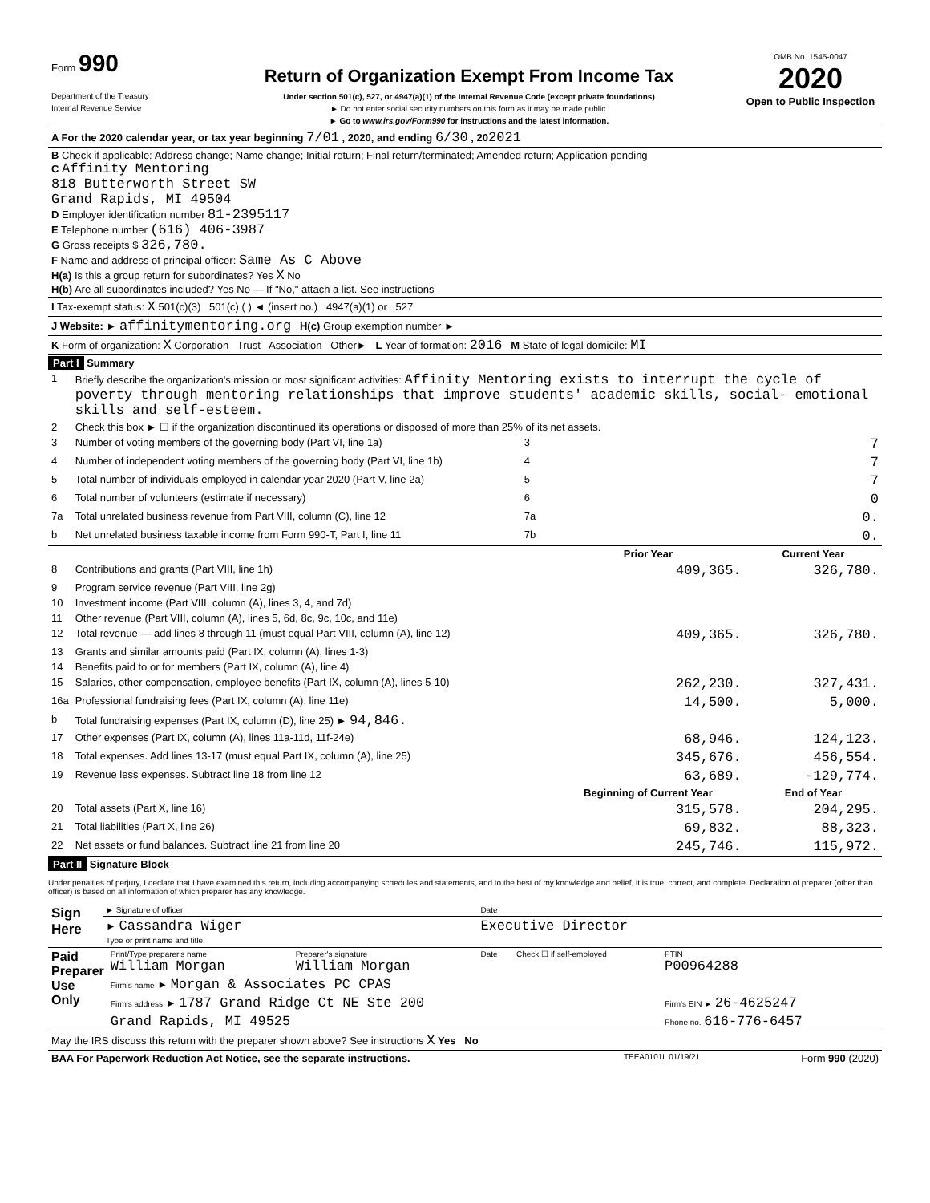| Form 990 Department of the Treasury Internal Revenue Service | Return of Organization Exempt From Income Tax Under section 501(c), 527, or 4947(a)(1) of the Internal Revenue Code (except private foundations) ► Do not enter social security numbers on this form as it may be made public. ► Go to www.irs.gov/Form990 for instructions and the latest information. | OMB No. 1545-0047 2020 Open to Public Inspection |
| A For the 2020 calendar year, or tax year beginning 7/01 , 2020, and ending 6/30 , 20 2021 |
| B Check if applicable: Address change; Name change; Initial return; Final return/terminated; Amended return; Application pending C Affinity Mentoring 818 Butterworth Street SW Grand Rapids, MI 49504 D Employer identification number 81-2395117 E Telephone number (616) 406-3987 G Gross receipts $ 326,780. F Name and address of principal officer: Same As C Above H(a) Is this a group return for subordinates? Yes X No H(b) Are all subordinates included? Yes No — If "No," attach a list. See instructions |
| I Tax-exempt status: X 501(c)(3) 501(c) ( ) ◄ (insert no.) 4947(a)(1) or 527 |
| J Website: ► affinitymentoring.org H(c) Group exemption number ► |
| K Form of organization: X Corporation Trust Association Other► L Year of formation: 2016 M State of legal domicile: MI |
Part I Summary
| 1 | Briefly describe the organization's mission or most significant activities: Affinity Mentoring exists to interrupt the cycle of poverty through mentoring relationships that improve students' academic skills, social- emotional skills and self-esteem. | | | |
| 2 | Check this box ► ☐ if the organization discontinued its operations or disposed of more than 25% of its net assets. | | | |
| 3 | Number of voting members of the governing body (Part VI, line 1a) | 3 | 7 | |
| 4 | Number of independent voting members of the governing body (Part VI, line 1b) | 4 | 7 | |
| 5 | Total number of individuals employed in calendar year 2020 (Part V, line 2a) | 5 | 7 | |
| 6 | Total number of volunteers (estimate if necessary) | 6 | 0 | |
| 7a | Total unrelated business revenue from Part VIII, column (C), line 12 | 7a | 0. | |
| b | Net unrelated business taxable income from Form 990-T, Part I, line 11 | 7b | 0. | |
| | | | Prior Year | Current Year |
| 8 | Contributions and grants (Part VIII, line 1h) | | 409,365. | 326,780. |
| 9 | Program service revenue (Part VIII, line 2g) | | | |
| 10 | Investment income (Part VIII, column (A), lines 3, 4, and 7d) | | | |
| 11 | Other revenue (Part VIII, column (A), lines 5, 6d, 8c, 9c, 10c, and 11e) | | | |
| 12 | Total revenue — add lines 8 through 11 (must equal Part VIII, column (A), line 12) | | 409,365. | 326,780. |
| 13 | Grants and similar amounts paid (Part IX, column (A), lines 1-3) | | | |
| 14 | Benefits paid to or for members (Part IX, column (A), line 4) | | | |
| 15 | Salaries, other compensation, employee benefits (Part IX, column (A), lines 5-10) | | 262,230. | 327,431. |
| 16a | Professional fundraising fees (Part IX, column (A), line 11e) | | 14,500. | 5,000. |
| b | Total fundraising expenses (Part IX, column (D), line 25) ► 94,846. | | | |
| 17 | Other expenses (Part IX, column (A), lines 11a-11d, 11f-24e) | | 68,946. | 124,123. |
| 18 | Total expenses. Add lines 13-17 (must equal Part IX, column (A), line 25) | | 345,676. | 456,554. |
| 19 | Revenue less expenses. Subtract line 18 from line 12 | | 63,689. | -129,774. |
| | | | Beginning of Current Year | End of Year |
| 20 | Total assets (Part X, line 16) | | 315,578. | 204,295. |
| 21 | Total liabilities (Part X, line 26) | | 69,832. | 88,323. |
| 22 | Net assets or fund balances. Subtract line 21 from line 20 | | 245,746. | 115,972. |
Part II Signature Block
Under penalties of perjury, I declare that I have examined this return, including accompanying schedules and statements, and to the best of my knowledge and belief, it is true, correct, and complete. Declaration of preparer (other than officer) is based on all information of which preparer has any knowledge.
| Sign Here | ► Signature of officer | Date |
| | ► Cassandra Wiger Type or print name and title | Executive Director |
| Paid Preparer Use Only | Print/Type preparer's name William Morgan | Preparer's signature William Morgan | Date | Check ☐ if self-employed | PTIN P00964288 |
| | Firm's name ► Morgan & Associates PC CPAS | | | | |
| | Firm's address ► 1787 Grand Ridge Ct NE Ste 200 | | | | Firm's EIN ► 26-4625247 |
| | Grand Rapids, MI 49525 | | | | Phone no. 616-776-6457 |
| May the IRS discuss this return with the preparer shown above? See instructions X Yes No | | | | | |
| BAA For Paperwork Reduction Act Notice, see the separate instructions. | TEEA0101L 01/19/21 | Form 990 (2020) |